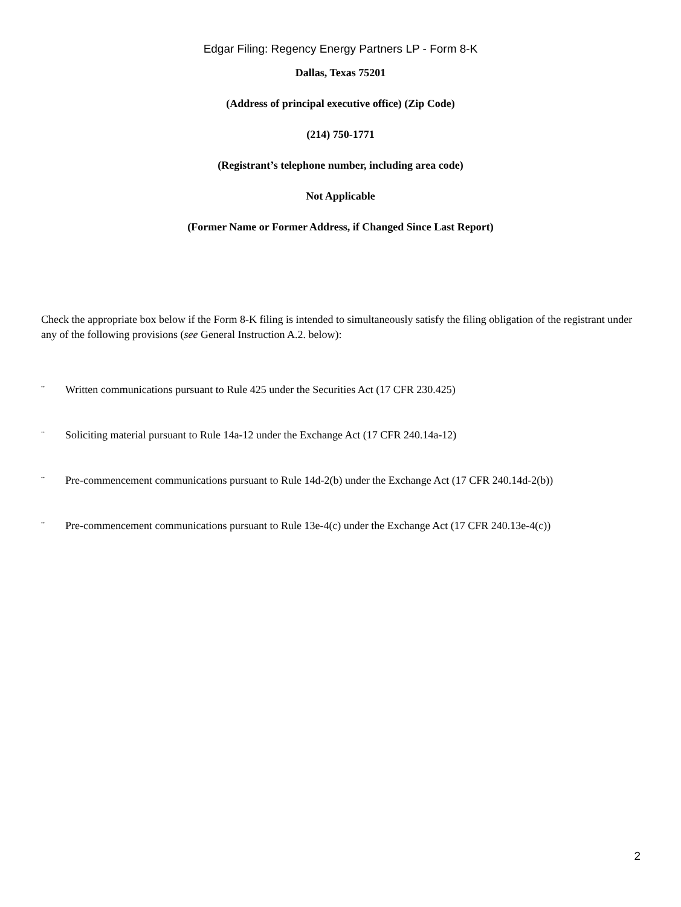Edgar Filing: Regency Energy Partners LP - Form 8-K
Dallas, Texas 75201
(Address of principal executive office) (Zip Code)
(214) 750-1771
(Registrant’s telephone number, including area code)
Not Applicable
(Former Name or Former Address, if Changed Since Last Report)
Check the appropriate box below if the Form 8-K filing is intended to simultaneously satisfy the filing obligation of the registrant under any of the following provisions (see General Instruction A.2. below):
¨ Written communications pursuant to Rule 425 under the Securities Act (17 CFR 230.425)
¨ Soliciting material pursuant to Rule 14a-12 under the Exchange Act (17 CFR 240.14a-12)
¨ Pre-commencement communications pursuant to Rule 14d-2(b) under the Exchange Act (17 CFR 240.14d-2(b))
¨ Pre-commencement communications pursuant to Rule 13e-4(c) under the Exchange Act (17 CFR 240.13e-4(c))
2